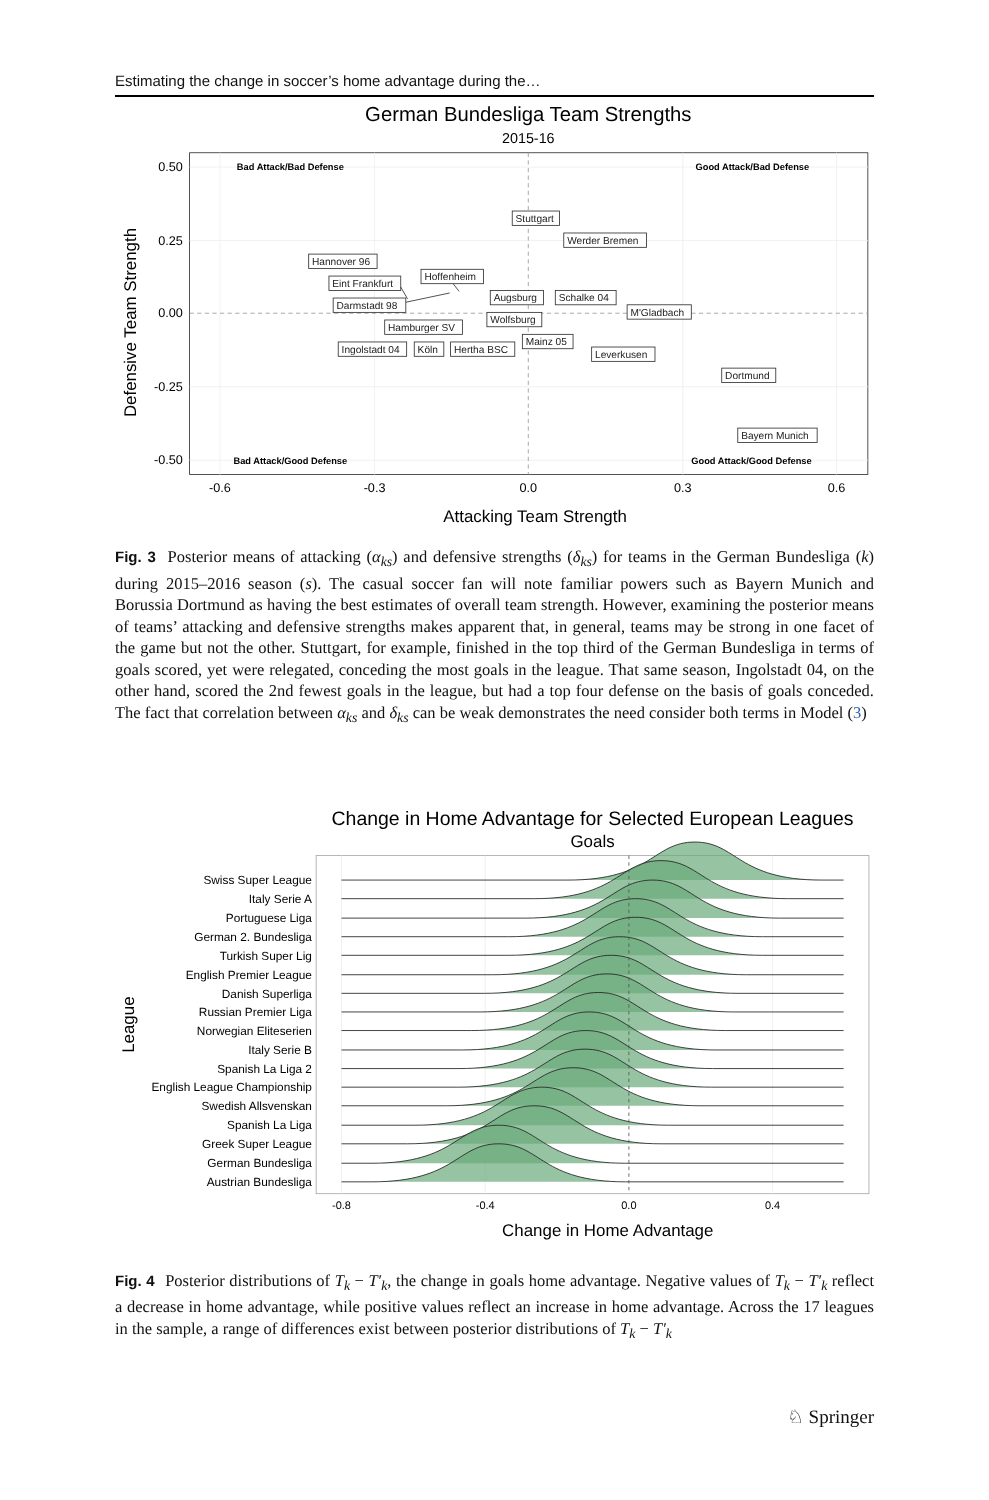Estimating the change in soccer’s home advantage during the…
German Bundesliga Team Strengths
2015-16
0.50
0.25
0.00
-0.25
-0.50
-0.6
-0.3
0.0
0.3
0.6
Attacking Team Strength
Defensive Team Strength
Bad Attack/Bad Defense
Good Attack/Bad Defense
Bad Attack/Good Defense
Good Attack/Good Defense
Stuttgart
Werder Bremen
Hannover 96
Eint Frankfurt
Hoffenheim
Darmstadt 98
Augsburg
Schalke 04
M'Gladbach
Wolfsburg
Hamburger SV
Mainz 05
Ingolstadt 04
Köln
Hertha BSC
Leverkusen
Dortmund
Bayern Munich
Fig. 3 Posterior means of attacking (α<sub>ks</sub>) and defensive strengths (δ<sub>ks</sub>) for teams in the German Bundesliga (k) during 2015–2016 season (s). The casual soccer fan will note familiar powers such as Bayern Munich and Borussia Dortmund as having the best estimates of overall team strength. However, examining the posterior means of teams’ attacking and defensive strengths makes apparent that, in general, teams may be strong in one facet of the game but not the other. Stuttgart, for example, finished in the top third of the German Bundesliga in terms of goals scored, yet were relegated, conceding the most goals in the league. That same season, Ingolstadt 04, on the other hand, scored the 2nd fewest goals in the league, but had a top four defense on the basis of goals conceded. The fact that correlation between α<sub>ks</sub> and δ<sub>ks</sub> can be weak demonstrates the need consider both terms in Model (3)
Change in Home Advantage for Selected European Leagues
Goals
Swiss Super League
Italy Serie A
Portuguese Liga
German 2. Bundesliga
Turkish Super Lig
English Premier League
Danish Superliga
Russian Premier Liga
Norwegian Eliteserien
Italy Serie B
Spanish La Liga 2
English League Championship
Swedish Allsvenskan
Spanish La Liga
Greek Super League
German Bundesliga
Austrian Bundesliga
League
-0.8
-0.4
0.0
0.4
Change in Home Advantage
Fig. 4 Posterior distributions of T<sub>k</sub> − T′<sub>k</sub>, the change in goals home advantage. Negative values of T<sub>k</sub> − T′<sub>k</sub> reflect a decrease in home advantage, while positive values reflect an increase in home advantage. Across the 17 leagues in the sample, a range of differences exist between posterior distributions of T<sub>k</sub> − T′<sub>k</sub>
♘ Springer